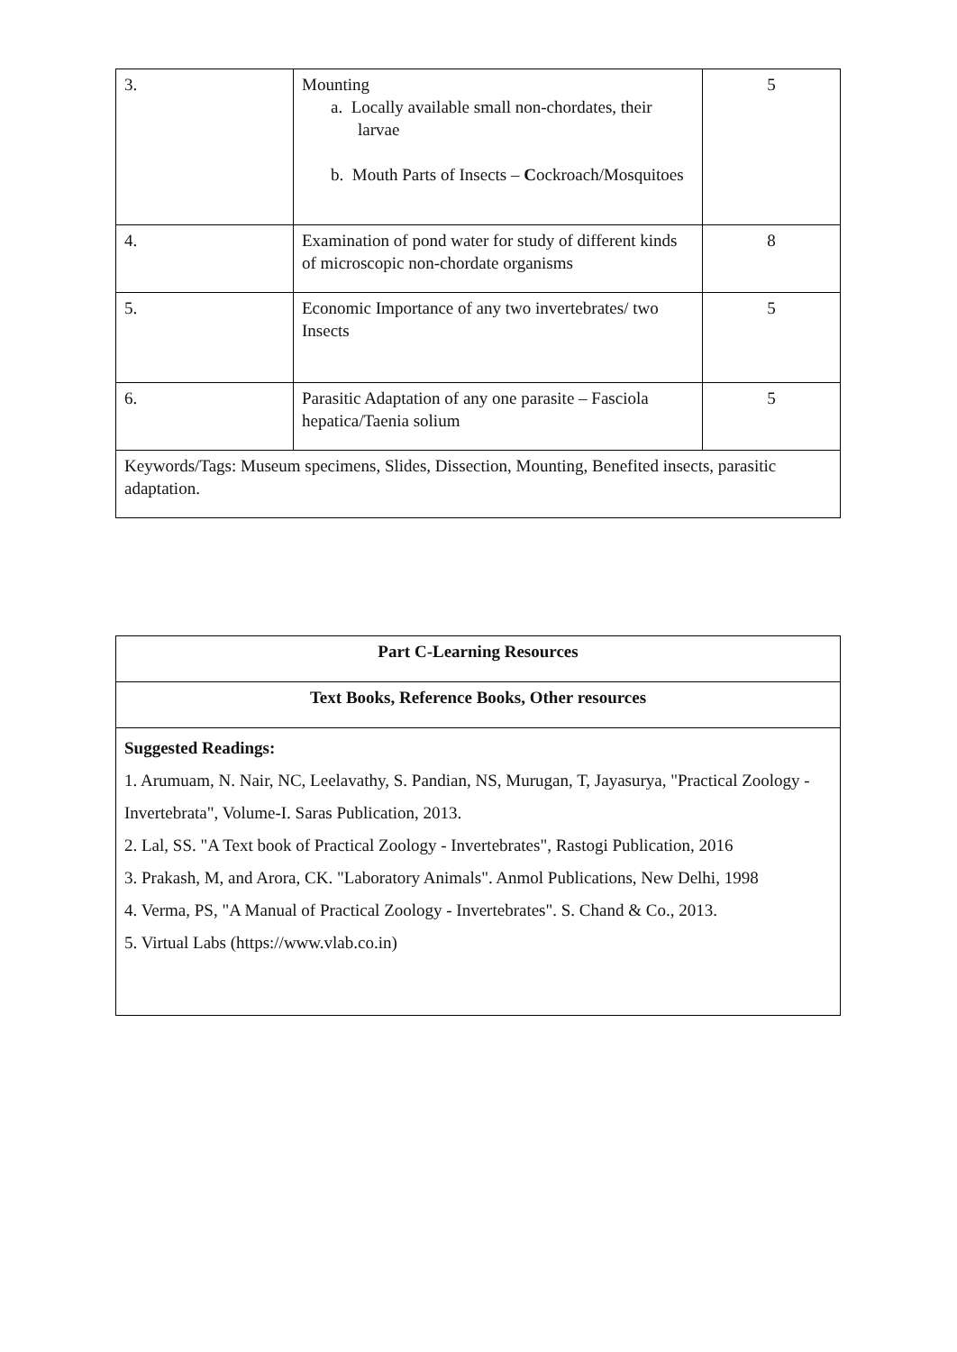| 3. | Mounting a. Locally available small non-chordates, their larvae b. Mouth Parts of Insects – C ockroach/Mosquitoes | 5 |
| 4. | Examination of pond water for study of different kinds of microscopic non-chordate organisms | 8 |
| 5. | Economic Importance of any two invertebrates/ two Insects | 5 |
| 6. | Parasitic Adaptation of any one parasite – Fasciola hepatica/Taenia solium | 5 |
| Keywords/Tags: Museum specimens, Slides, Dissection, Mounting, Benefited insects, parasitic adaptation. | | |
| Part C-Learning Resources |
| Text Books, Reference Books, Other resources |
| Suggested Readings: 1. Arumuam, N. Nair, NC, Leelavathy, S. Pandian, NS, Murugan, T, Jayasurya, "Practical Zoology - Invertebrata", Volume-I. Saras Publication, 2013. 2. Lal, SS. "A Text book of Practical Zoology - Invertebrates", Rastogi Publication, 2016 3. Prakash, M, and Arora, CK. "Laboratory Animals". Anmol Publications, New Delhi, 1998 4. Verma, PS, "A Manual of Practical Zoology - Invertebrates". S. Chand & Co., 2013. 5. Virtual Labs (https://www.vlab.co.in) |